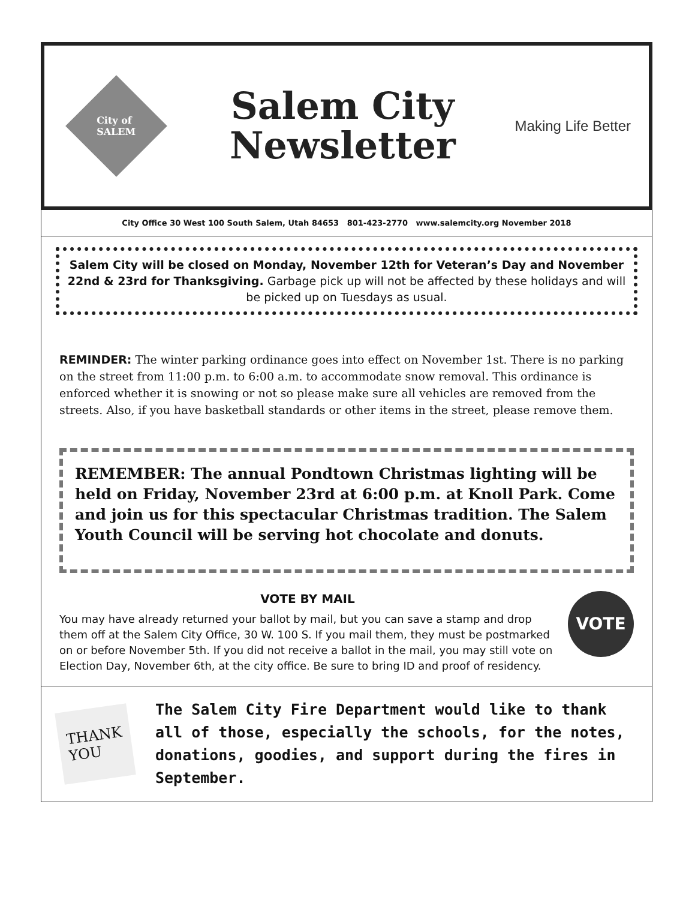City of
SALEM
Salem City
Newsletter
Making Life Better
City Office 30 West 100 South Salem, Utah 84653 801-423-2770 www.salemcity.org November 2018
Salem City will be closed on Monday, November 12th for Veteran’s Day and November 22nd & 23rd for Thanksgiving. Garbage pick up will not be affected by these holidays and will be picked up on Tuesdays as usual.
REMINDER: The winter parking ordinance goes into effect on November 1st. There is no parking on the street from 11:00 p.m. to 6:00 a.m. to accommodate snow removal. This ordinance is enforced whether it is snowing or not so please make sure all vehicles are removed from the streets. Also, if you have basketball standards or other items in the street, please remove them.
REMEMBER: The annual Pondtown Christmas lighting will be held on Friday, November 23rd at 6:00 p.m. at Knoll Park. Come and join us for this spectacular Christmas tradition. The Salem Youth Council will be serving hot chocolate and donuts.
VOTE BY MAIL
You may have already returned your ballot by mail, but you can save a stamp and drop them off at the Salem City Office, 30 W. 100 S. If you mail them, they must be postmarked on or before November 5th. If you did not receive a ballot in the mail, you may still vote on Election Day, November 6th, at the city office. Be sure to bring ID and proof of residency.
VOTE
THANK
YOU
The Salem City Fire Department would like to thank all of those, especially the schools, for the notes, donations, goodies, and support during the fires in September.